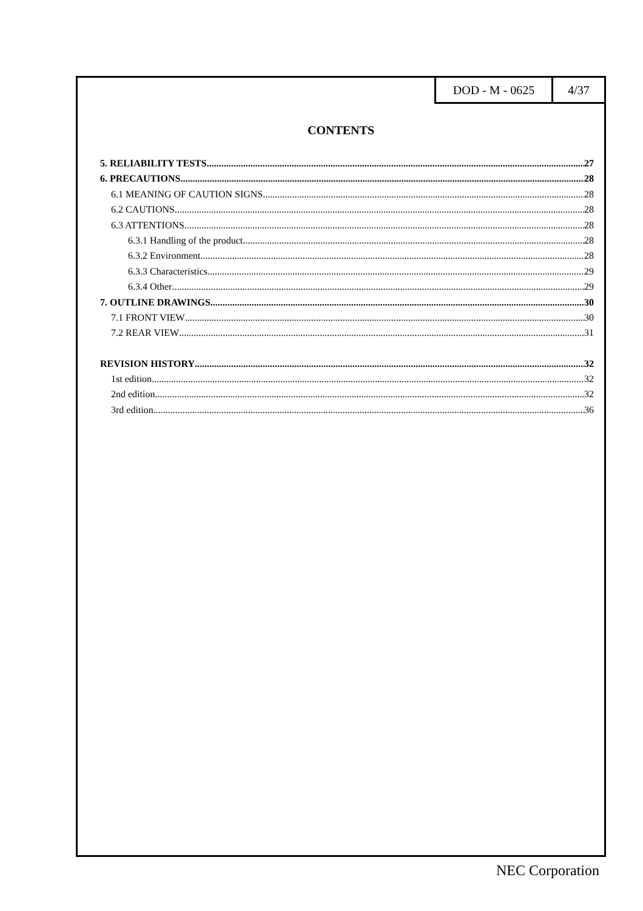DOD - M - 0625 4/37
CONTENTS
5. RELIABILITY TESTS 27
6. PRECAUTIONS 28
6.1 MEANING OF CAUTION SIGNS 28
6.2 CAUTIONS 28
6.3 ATTENTIONS 28
6.3.1 Handling of the product 28
6.3.2 Environment 28
6.3.3 Characteristics 29
6.3.4 Other 29
7. OUTLINE DRAWINGS 30
7.1 FRONT VIEW 30
7.2 REAR VIEW 31
REVISION HISTORY 32
1st edition 32
2nd edition 32
3rd edition 36
NEC Corporation